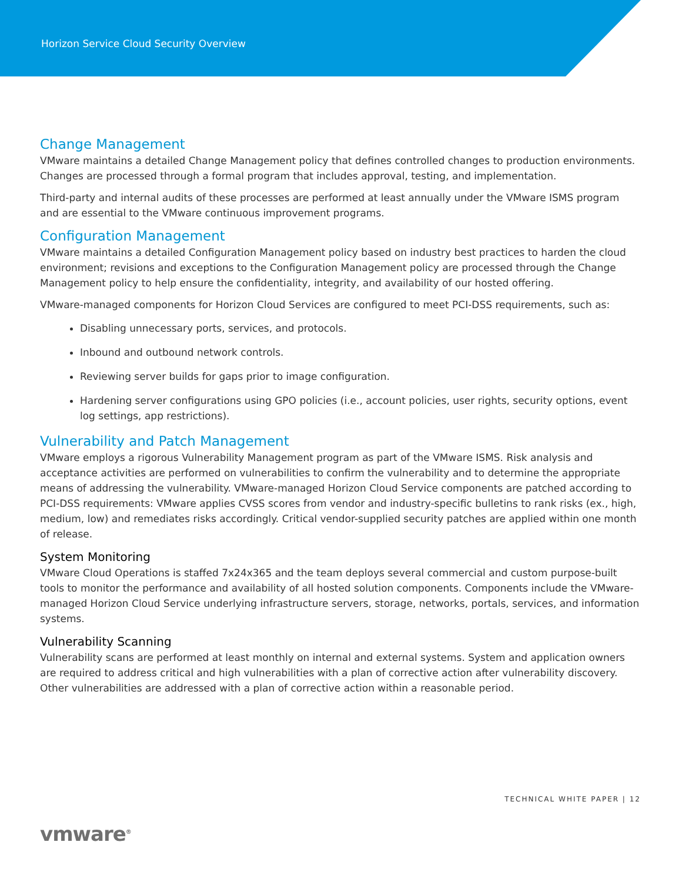Horizon Service Cloud Security Overview
Change Management
VMware maintains a detailed Change Management policy that defines controlled changes to production environments. Changes are processed through a formal program that includes approval, testing, and implementation.
Third-party and internal audits of these processes are performed at least annually under the VMware ISMS program and are essential to the VMware continuous improvement programs.
Configuration Management
VMware maintains a detailed Configuration Management policy based on industry best practices to harden the cloud environment; revisions and exceptions to the Configuration Management policy are processed through the Change Management policy to help ensure the confidentiality, integrity, and availability of our hosted offering.
VMware-managed components for Horizon Cloud Services are configured to meet PCI-DSS requirements, such as:
Disabling unnecessary ports, services, and protocols.
Inbound and outbound network controls.
Reviewing server builds for gaps prior to image configuration.
Hardening server configurations using GPO policies (i.e., account policies, user rights, security options, event log settings, app restrictions).
Vulnerability and Patch Management
VMware employs a rigorous Vulnerability Management program as part of the VMware ISMS. Risk analysis and acceptance activities are performed on vulnerabilities to confirm the vulnerability and to determine the appropriate means of addressing the vulnerability. VMware-managed Horizon Cloud Service components are patched according to PCI-DSS requirements: VMware applies CVSS scores from vendor and industry-specific bulletins to rank risks (ex., high, medium, low) and remediates risks accordingly. Critical vendor-supplied security patches are applied within one month of release.
System Monitoring
VMware Cloud Operations is staffed 7x24x365 and the team deploys several commercial and custom purpose-built tools to monitor the performance and availability of all hosted solution components. Components include the VMware-managed Horizon Cloud Service underlying infrastructure servers, storage, networks, portals, services, and information systems.
Vulnerability Scanning
Vulnerability scans are performed at least monthly on internal and external systems. System and application owners are required to address critical and high vulnerabilities with a plan of corrective action after vulnerability discovery. Other vulnerabilities are addressed with a plan of corrective action within a reasonable period.
TECHNICAL WHITE PAPER | 12
vmware<sup>®</sup>